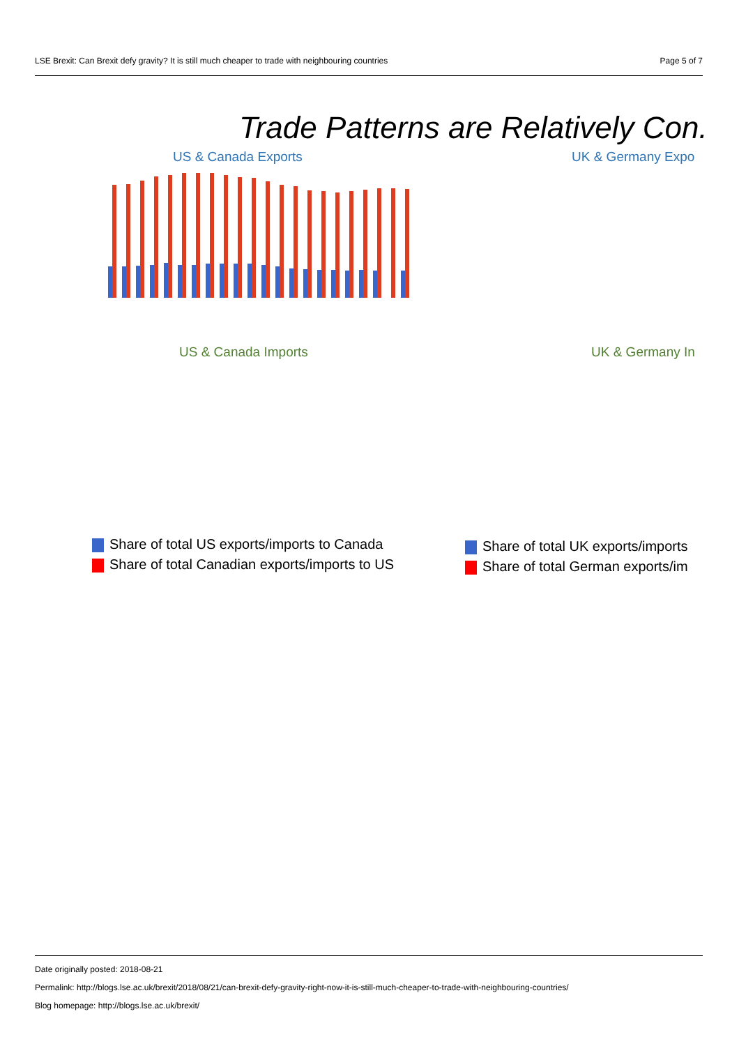LSE Brexit: Can Brexit defy gravity? It is still much cheaper to trade with neighbouring countries Page 5 of 7
Trade Patterns are Relatively Con.
US & Canada Exports UK & Germany Expo
US & Canada Imports UK & Germany In
Share of total US exports/imports to Canada
Share of total Canadian exports/imports to US
Share of total UK exports/imports
Share of total German exports/im
Date originally posted: 2018-08-21
Permalink: http://blogs.lse.ac.uk/brexit/2018/08/21/can-brexit-defy-gravity-right-now-it-is-still-much-cheaper-to-trade-with-neighbouring-countries/
Blog homepage: http://blogs.lse.ac.uk/brexit/